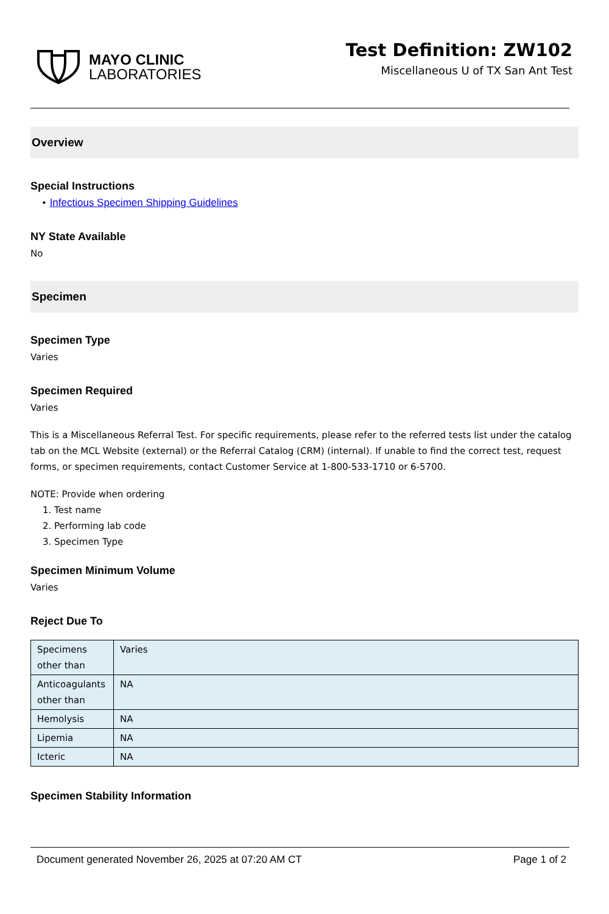MAYO CLINIC
LABORATORIES
Test Definition: ZW102
Miscellaneous U of TX San Ant Test
Overview
Special Instructions
• Infectious Specimen Shipping Guidelines
NY State Available
No
Specimen
Specimen Type
Varies
Specimen Required
Varies
This is a Miscellaneous Referral Test. For specific requirements, please refer to the referred tests list under the catalog tab on the MCL Website (external) or the Referral Catalog (CRM) (internal). If unable to find the correct test, request forms, or specimen requirements, contact Customer Service at 1-800-533-1710 or 6-5700.
NOTE: Provide when ordering
1. Test name
2. Performing lab code
3. Specimen Type
Specimen Minimum Volume
Varies
Reject Due To
| Specimens other than | Varies |
| Anticoagulants other than | NA |
| Hemolysis | NA |
| Lipemia | NA |
| Icteric | NA |
Specimen Stability Information
Document generated November 26, 2025 at 07:20 AM CT Page 1 of 2